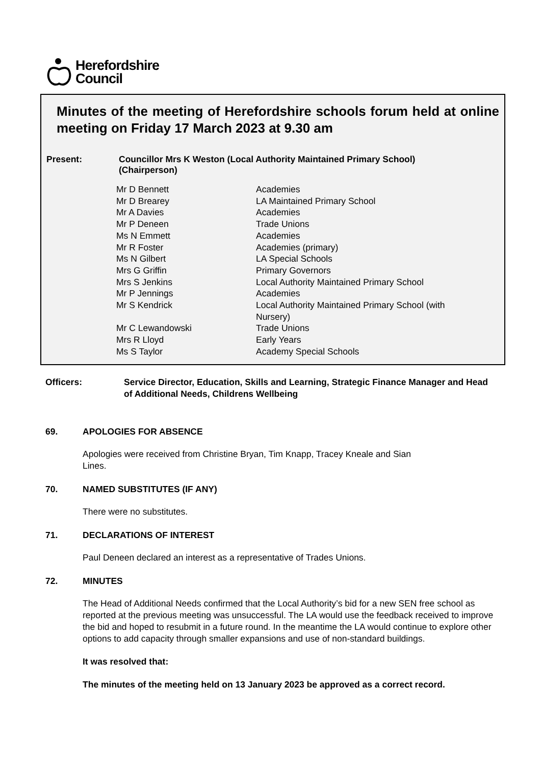Herefordshire
Council
Minutes of the meeting of Herefordshire schools forum held at online meeting on Friday 17 March 2023 at 9.30 am
Present: Councillor Mrs K Weston (Local Authority Maintained Primary School)
(Chairperson)
| Mr D Bennett | Academies |
| Mr D Brearey | LA Maintained Primary School |
| Mr A Davies | Academies |
| Mr P Deneen | Trade Unions |
| Ms N Emmett | Academies |
| Mr R Foster | Academies (primary) |
| Ms N Gilbert | LA Special Schools |
| Mrs G Griffin | Primary Governors |
| Mrs S Jenkins | Local Authority Maintained Primary School |
| Mr P Jennings | Academies |
| Mr S Kendrick | Local Authority Maintained Primary School (with Nursery) |
| Mr C Lewandowski | Trade Unions |
| Mrs R Lloyd | Early Years |
| Ms S Taylor | Academy Special Schools |
Officers: Service Director, Education, Skills and Learning, Strategic Finance Manager and Head of Additional Needs, Childrens Wellbeing
69. APOLOGIES FOR ABSENCE
Apologies were received from Christine Bryan, Tim Knapp, Tracey Kneale and Sian
Lines.
70. NAMED SUBSTITUTES (IF ANY)
There were no substitutes.
71. DECLARATIONS OF INTEREST
Paul Deneen declared an interest as a representative of Trades Unions.
72. MINUTES
The Head of Additional Needs confirmed that the Local Authority’s bid for a new SEN free school as reported at the previous meeting was unsuccessful. The LA would use the feedback received to improve the bid and hoped to resubmit in a future round. In the meantime the LA would continue to explore other options to add capacity through smaller expansions and use of non-standard buildings.
It was resolved that:
The minutes of the meeting held on 13 January 2023 be approved as a correct record.